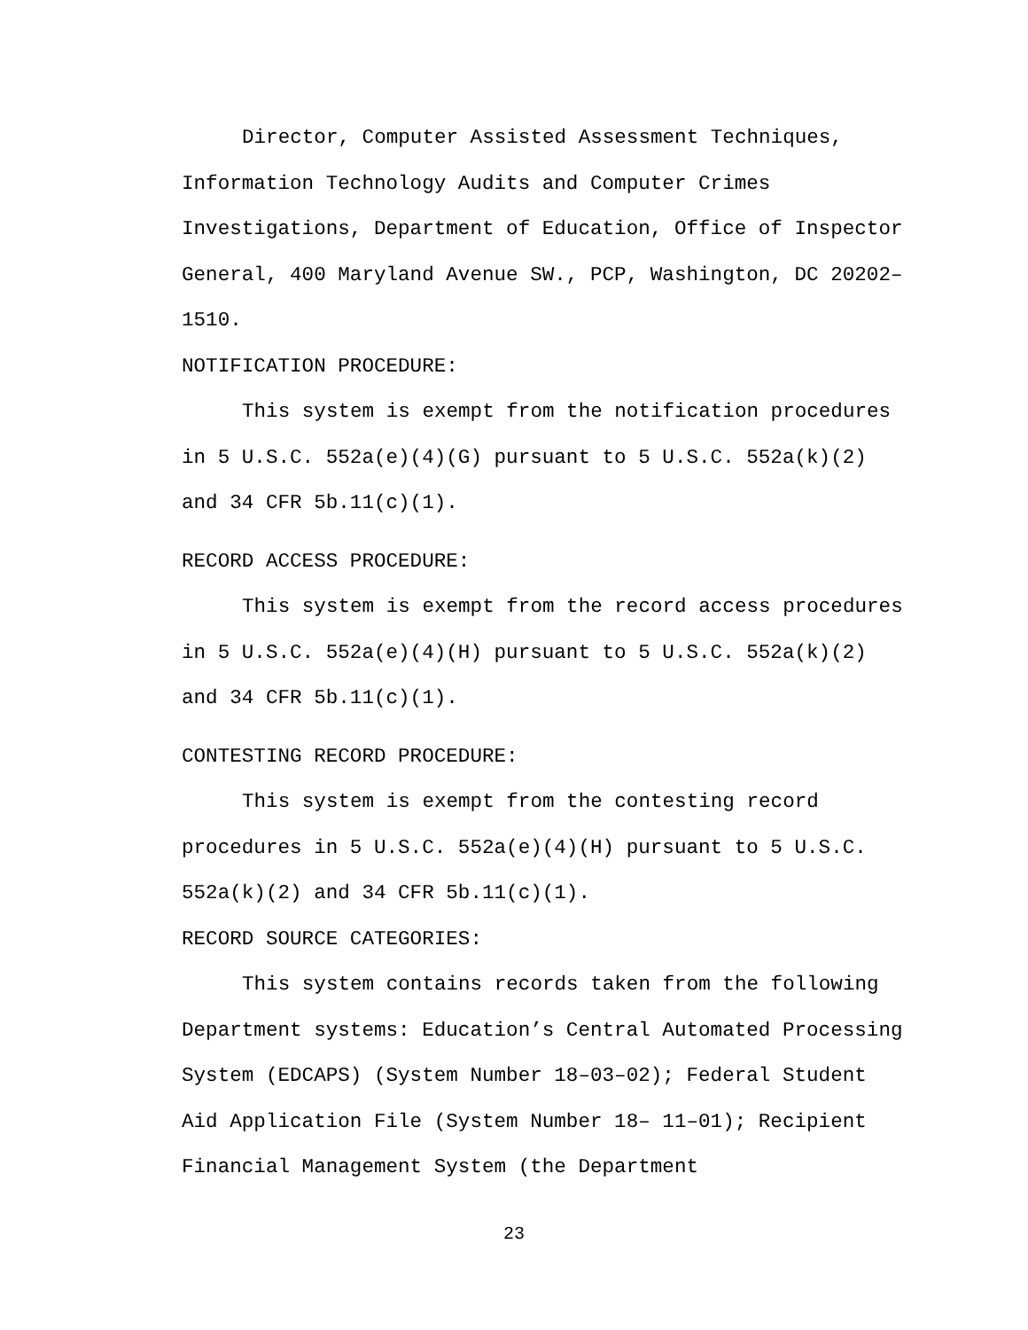Director, Computer Assisted Assessment Techniques, Information Technology Audits and Computer Crimes Investigations, Department of Education, Office of Inspector General, 400 Maryland Avenue SW., PCP, Washington, DC 20202–1510.
NOTIFICATION PROCEDURE:
This system is exempt from the notification procedures in 5 U.S.C. 552a(e)(4)(G) pursuant to 5 U.S.C. 552a(k)(2) and 34 CFR 5b.11(c)(1).
RECORD ACCESS PROCEDURE:
This system is exempt from the record access procedures in 5 U.S.C. 552a(e)(4)(H) pursuant to 5 U.S.C. 552a(k)(2) and 34 CFR 5b.11(c)(1).
CONTESTING RECORD PROCEDURE:
This system is exempt from the contesting record procedures in 5 U.S.C. 552a(e)(4)(H) pursuant to 5 U.S.C. 552a(k)(2) and 34 CFR 5b.11(c)(1).
RECORD SOURCE CATEGORIES:
This system contains records taken from the following Department systems: Education’s Central Automated Processing System (EDCAPS) (System Number 18–03–02); Federal Student Aid Application File (System Number 18– 11–01); Recipient Financial Management System (the Department
23